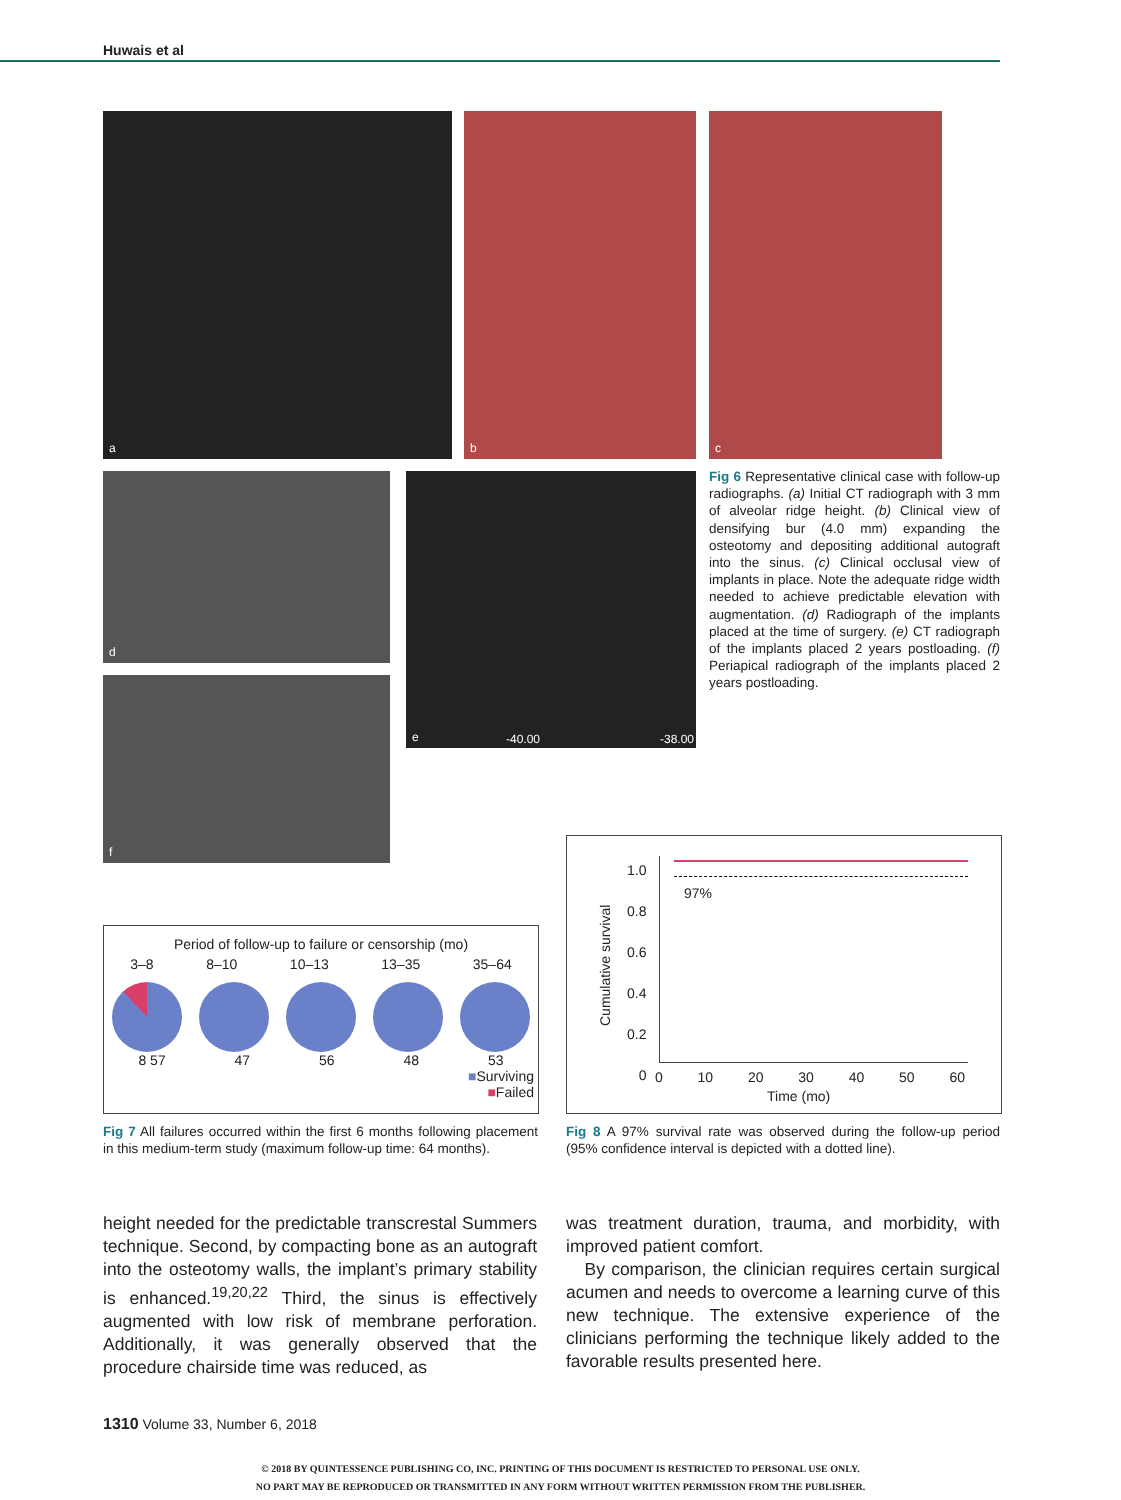Huwais et al
a b c
d e -40.00 -38.00
f
Fig 6 Representative clinical case with follow-up radiographs. (a) Initial CT radiograph with 3 mm of alveolar ridge height. (b) Clinical view of densifying bur (4.0 mm) expanding the osteotomy and depositing additional autograft into the sinus. (c) Clinical occlusal view of implants in place. Note the adequate ridge width needed to achieve predictable elevation with augmentation. (d) Radiograph of the implants placed at the time of surgery. (e) CT radiograph of the implants placed 2 years postloading. (f) Periapical radiograph of the implants placed 2 years postloading.
Period of follow-up to failure or censorship (mo)
3–8 8–10 10–13 13–35 35–64
8 57 47 56 48 53
■Surviving
■Failed
Fig 7 All failures occurred within the first 6 months following placement in this medium-term study (maximum follow-up time: 64 months).
Cumulative survival
1.0
0.8
0.6
0.4
0.2
0
97%
0 10 20 30 40 50 60
Time (mo)
Fig 8 A 97% survival rate was observed during the follow-up period (95% confidence interval is depicted with a dotted line).
height needed for the predictable transcrestal Summers technique. Second, by compacting bone as an autograft into the osteotomy walls, the implant’s primary stability is enhanced.<sup>19,20,22</sup> Third, the sinus is effectively augmented with low risk of membrane perforation. Additionally, it was generally observed that the procedure chairside time was reduced, as
was treatment duration, trauma, and morbidity, with improved patient comfort.
By comparison, the clinician requires certain surgical acumen and needs to overcome a learning curve of this new technique. The extensive experience of the clinicians performing the technique likely added to the favorable results presented here.
1310 Volume 33, Number 6, 2018
© 2018 BY QUINTESSENCE PUBLISHING CO, INC. PRINTING OF THIS DOCUMENT IS RESTRICTED TO PERSONAL USE ONLY.
NO PART MAY BE REPRODUCED OR TRANSMITTED IN ANY FORM WITHOUT WRITTEN PERMISSION FROM THE PUBLISHER.